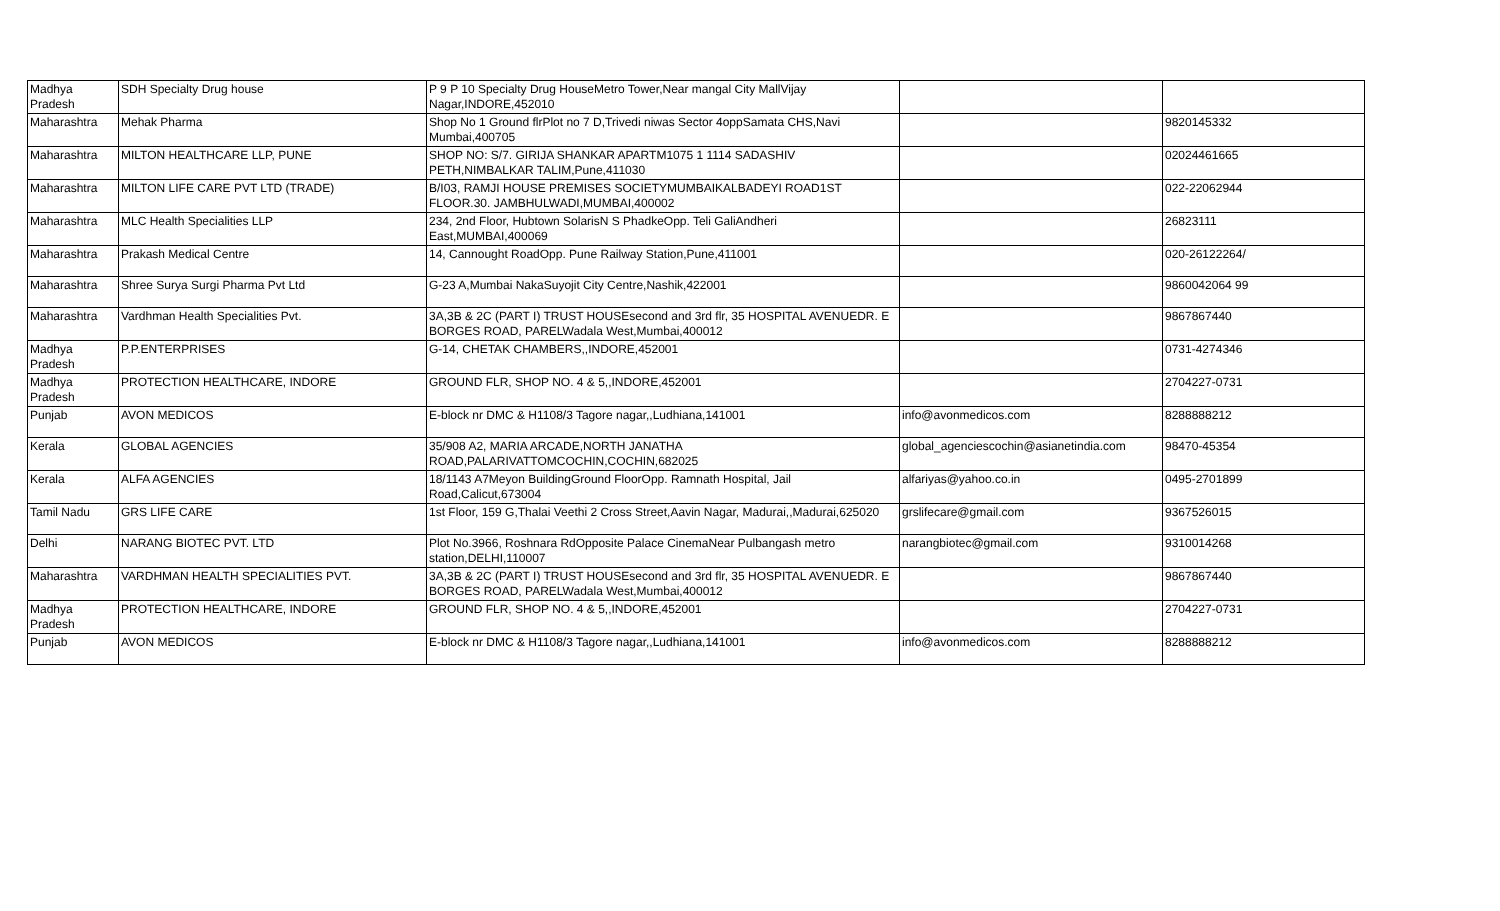| Madhya Pradesh | SDH Specialty Drug house | P 9 P 10 Specialty Drug HouseMetro Tower,Near mangal City MallVijay Nagar,INDORE,452010 | | |
| Maharashtra | Mehak Pharma | Shop No 1 Ground flrPlot no 7 D,Trivedi niwas Sector 4oppSamata CHS,Navi Mumbai,400705 | | 9820145332 |
| Maharashtra | MILTON HEALTHCARE LLP, PUNE | SHOP NO: S/7. GIRIJA SHANKAR APARTM1075 1 1114 SADASHIV PETH,NIMBALKAR TALIM,Pune,411030 | | 02024461665 |
| Maharashtra | MILTON LIFE CARE PVT LTD (TRADE) | B/I03, RAMJI HOUSE PREMISES SOCIETYMUMBAIKALBADEYI ROAD1ST FLOOR.30. JAMBHULWADI,MUMBAI,400002 | | 022-22062944 |
| Maharashtra | MLC Health Specialities LLP | 234, 2nd Floor, Hubtown SolarisN S PhadkeOpp. Teli GaliAndheri East,MUMBAI,400069 | | 26823111 |
| Maharashtra | Prakash Medical Centre | 14, Cannought RoadOpp. Pune Railway Station,Pune,411001 | | 020-26122264/ |
| Maharashtra | Shree Surya Surgi Pharma Pvt Ltd | G-23 A,Mumbai NakaSuyojit City Centre,Nashik,422001 | | 9860042064 99 |
| Maharashtra | Vardhman Health Specialities Pvt. | 3A,3B & 2C (PART I) TRUST HOUSEsecond and 3rd flr, 35 HOSPITAL AVENUEDR. E BORGES ROAD, PARELWadala West,Mumbai,400012 | | 9867867440 |
| Madhya Pradesh | P.P.ENTERPRISES | G-14, CHETAK CHAMBERS,,INDORE,452001 | | 0731-4274346 |
| Madhya Pradesh | PROTECTION HEALTHCARE, INDORE | GROUND FLR, SHOP NO. 4 & 5,,INDORE,452001 | | 2704227-0731 |
| Punjab | AVON MEDICOS | E-block nr DMC & H1108/3 Tagore nagar,,Ludhiana,141001 | info@avonmedicos.com | 8288888212 |
| Kerala | GLOBAL AGENCIES | 35/908 A2, MARIA ARCADE,NORTH JANATHA ROAD,PALARIVATTOMCOCHIN,COCHIN,682025 | global_agenciescochin@asianetindia.com | 98470-45354 |
| Kerala | ALFA AGENCIES | 18/1143 A7Meyon BuildingGround FloorOpp. Ramnath Hospital, Jail Road,Calicut,673004 | alfariyas@yahoo.co.in | 0495-2701899 |
| Tamil Nadu | GRS LIFE CARE | 1st Floor, 159 G,Thalai Veethi 2 Cross Street,Aavin Nagar, Madurai,,Madurai,625020 | grslifecare@gmail.com | 9367526015 |
| Delhi | NARANG BIOTEC PVT. LTD | Plot No.3966, Roshnara RdOpposite Palace CinemaNear Pulbangash metro station,DELHI,110007 | narangbiotec@gmail.com | 9310014268 |
| Maharashtra | VARDHMAN HEALTH SPECIALITIES PVT. | 3A,3B & 2C (PART I) TRUST HOUSEsecond and 3rd flr, 35 HOSPITAL AVENUEDR. E BORGES ROAD, PARELWadala West,Mumbai,400012 | | 9867867440 |
| Madhya Pradesh | PROTECTION HEALTHCARE, INDORE | GROUND FLR, SHOP NO. 4 & 5,,INDORE,452001 | | 2704227-0731 |
| Punjab | AVON MEDICOS | E-block nr DMC & H1108/3 Tagore nagar,,Ludhiana,141001 | info@avonmedicos.com | 8288888212 |